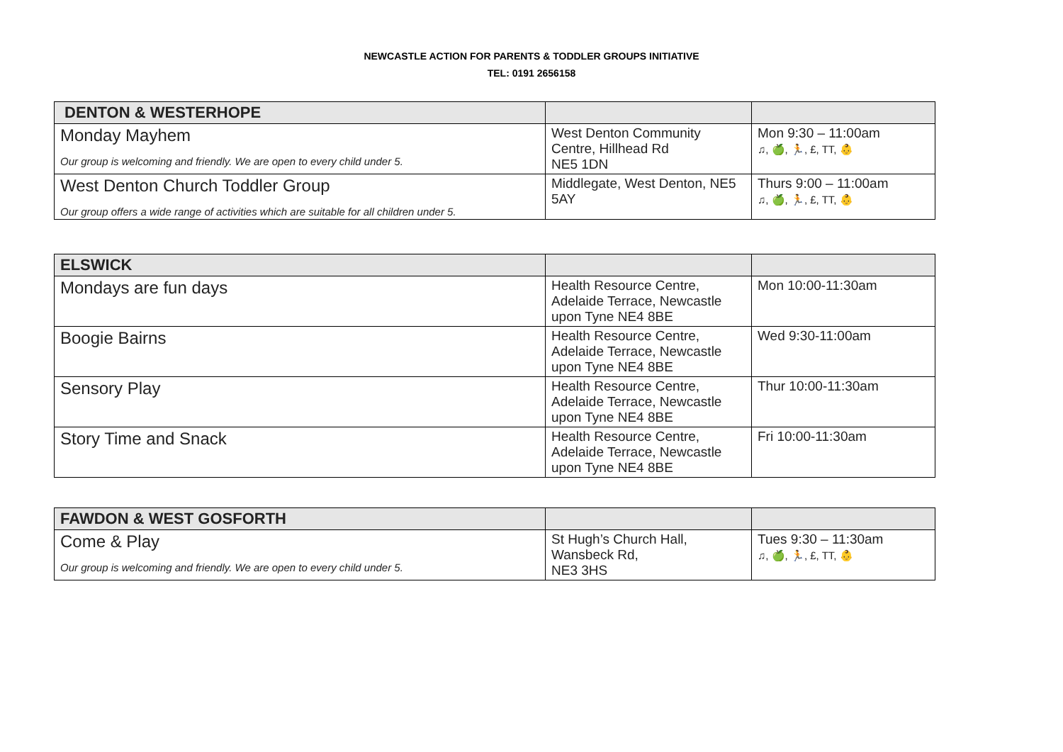NEWCASTLE ACTION FOR PARENTS & TODDLER GROUPS INITIATIVE
TEL: 0191 2656158
| DENTON & WESTERHOPE | | |
| --- | --- | --- |
| Monday Mayhem Our group is welcoming and friendly. We are open to every child under 5. | West Denton Community Centre, Hillhead Rd NE5 1DN | Mon 9:30 – 11:00am ♫, 🍏, 🏃, £, TT, 👶 |
| West Denton Church Toddler Group Our group offers a wide range of activities which are suitable for all children under 5. | Middlegate, West Denton, NE5 5AY | Thurs 9:00 – 11:00am ♫, 🍏, 🏃, £, TT, 👶 |
| ELSWICK | | |
| --- | --- | --- |
| Mondays are fun days | Health Resource Centre, Adelaide Terrace, Newcastle upon Tyne NE4 8BE | Mon 10:00-11:30am |
| Boogie Bairns | Health Resource Centre, Adelaide Terrace, Newcastle upon Tyne NE4 8BE | Wed 9:30-11:00am |
| Sensory Play | Health Resource Centre, Adelaide Terrace, Newcastle upon Tyne NE4 8BE | Thur 10:00-11:30am |
| Story Time and Snack | Health Resource Centre, Adelaide Terrace, Newcastle upon Tyne NE4 8BE | Fri 10:00-11:30am |
| FAWDON & WEST GOSFORTH | | |
| --- | --- | --- |
| Come & Play Our group is welcoming and friendly. We are open to every child under 5. | St Hugh’s Church Hall, Wansbeck Rd, NE3 3HS | Tues 9:30 – 11:30am ♫, 🍏, 🏃, £, TT, 👶 |